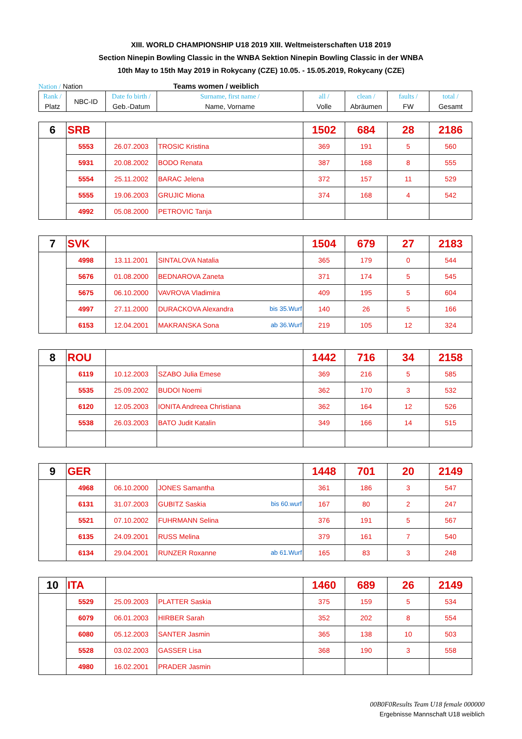XIII. WORLD CHAMPIONSHIP U18 2019 XIII. Weltmeisterschaften U18 2019
Section Ninepin Bowling Classic in the WNBA Sektion Ninepin Bowling Classic in der WNBA
10th May to 15th May 2019 in Rokycany (CZE) 10.05. - 15.05.2019, Rokycany (CZE)
Nation / Nation Teams women / weiblich
| Rank / Platz | NBC-ID | Date fo birth / Geb.-Datum | Surname, first name / Name, Vorname | all / Volle | clean / Abräumen | faults / FW | total / Gesamt |
| 6 | SRB | | | 1502 | 684 | 28 | 2186 |
| | 5553 | 26.07.2003 | TROSIC Kristina | 369 | 191 | 5 | 560 |
| | 5931 | 20.08.2002 | BODO Renata | 387 | 168 | 8 | 555 |
| | 5554 | 25.11.2002 | BARAC Jelena | 372 | 157 | 11 | 529 |
| | 5555 | 19.06.2003 | GRUJIC Miona | 374 | 168 | 4 | 542 |
| | 4992 | 05.08.2000 | PETROVIC Tanja | | | | |
| 7 | SVK | | | 1504 | 679 | 27 | 2183 |
| | 4998 | 13.11.2001 | SINTALOVA Natalia | 365 | 179 | 0 | 544 |
| | 5676 | 01.08.2000 | BEDNAROVA Zaneta | 371 | 174 | 5 | 545 |
| | 5675 | 06.10.2000 | VAVROVA Vladimira | 409 | 195 | 5 | 604 |
| | 4997 | 27.11.2000 | DURACKOVA Alexandra bis 35.Wurf | 140 | 26 | 5 | 166 |
| | 6153 | 12.04.2001 | MAKRANSKA Sona ab 36.Wurf | 219 | 105 | 12 | 324 |
| 8 | ROU | | | 1442 | 716 | 34 | 2158 |
| | 6119 | 10.12.2003 | SZABO Julia Emese | 369 | 216 | 5 | 585 |
| | 5535 | 25.09.2002 | BUDOI Noemi | 362 | 170 | 3 | 532 |
| | 6120 | 12.05.2003 | IONITA Andreea Christiana | 362 | 164 | 12 | 526 |
| | 5538 | 26.03.2003 | BATO Judit Katalin | 349 | 166 | 14 | 515 |
| 9 | GER | | | 1448 | 701 | 20 | 2149 |
| | 4968 | 06.10.2000 | JONES Samantha | 361 | 186 | 3 | 547 |
| | 6131 | 31.07.2003 | GUBITZ Saskia bis 60.wurf | 167 | 80 | 2 | 247 |
| | 5521 | 07.10.2002 | FUHRMANN Selina | 376 | 191 | 5 | 567 |
| | 6135 | 24.09.2001 | RUSS Melina | 379 | 161 | 7 | 540 |
| | 6134 | 29.04.2001 | RUNZER Roxanne ab 61.Wurf | 165 | 83 | 3 | 248 |
| 10 | ITA | | | 1460 | 689 | 26 | 2149 |
| | 5529 | 25.09.2003 | PLATTER Saskia | 375 | 159 | 5 | 534 |
| | 6079 | 06.01.2003 | HIRBER Sarah | 352 | 202 | 8 | 554 |
| | 6080 | 05.12.2003 | SANTER Jasmin | 365 | 138 | 10 | 503 |
| | 5528 | 03.02.2003 | GASSER Lisa | 368 | 190 | 3 | 558 |
| | 4980 | 16.02.2001 | PRADER Jasmin | | | | |
00B0F0Results Team U18 female 000000
Ergebnisse Mannschaft U18 weiblich